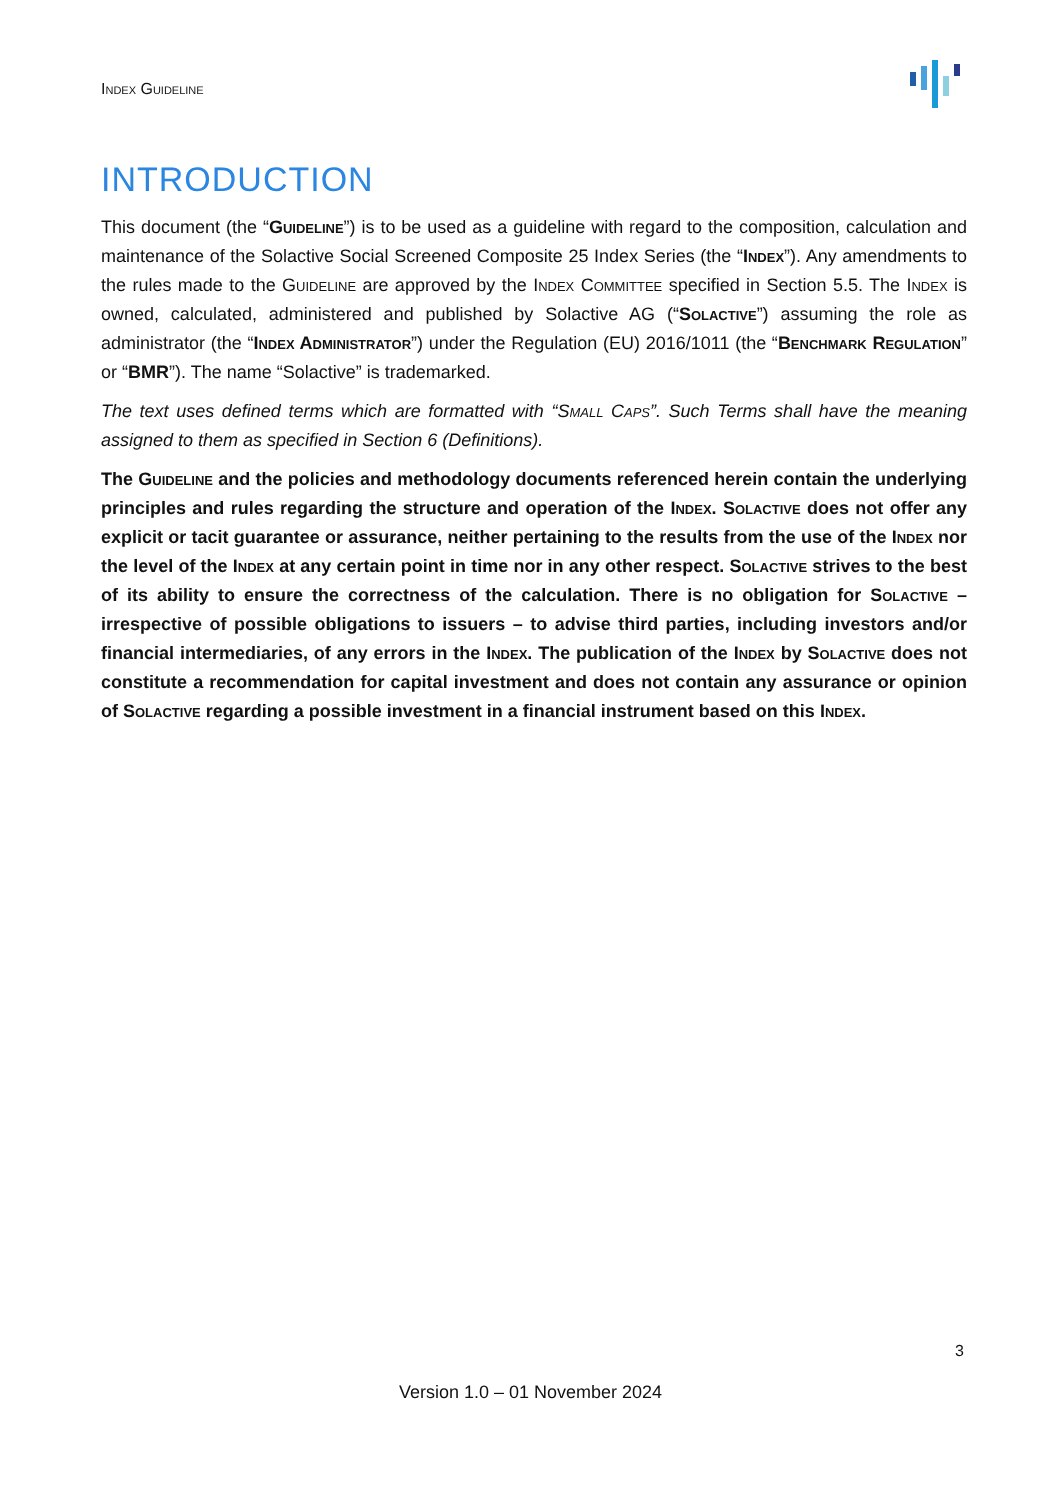Index Guideline
INTRODUCTION
This document (the “Guideline”) is to be used as a guideline with regard to the composition, calculation and maintenance of the Solactive Social Screened Composite 25 Index Series (the “Index”). Any amendments to the rules made to the Guideline are approved by the Index Committee specified in Section 5.5. The Index is owned, calculated, administered and published by Solactive AG (“Solactive”) assuming the role as administrator (the “Index Administrator”) under the Regulation (EU) 2016/1011 (the “Benchmark Regulation” or “BMR”). The name “Solactive” is trademarked.
The text uses defined terms which are formatted with “Small Caps”. Such Terms shall have the meaning assigned to them as specified in Section 6 (Definitions).
The Guideline and the policies and methodology documents referenced herein contain the underlying principles and rules regarding the structure and operation of the Index. Solactive does not offer any explicit or tacit guarantee or assurance, neither pertaining to the results from the use of the Index nor the level of the Index at any certain point in time nor in any other respect. Solactive strives to the best of its ability to ensure the correctness of the calculation. There is no obligation for Solactive – irrespective of possible obligations to issuers – to advise third parties, including investors and/or financial intermediaries, of any errors in the Index. The publication of the Index by Solactive does not constitute a recommendation for capital investment and does not contain any assurance or opinion of Solactive regarding a possible investment in a financial instrument based on this Index.
3
Version 1.0 – 01 November 2024